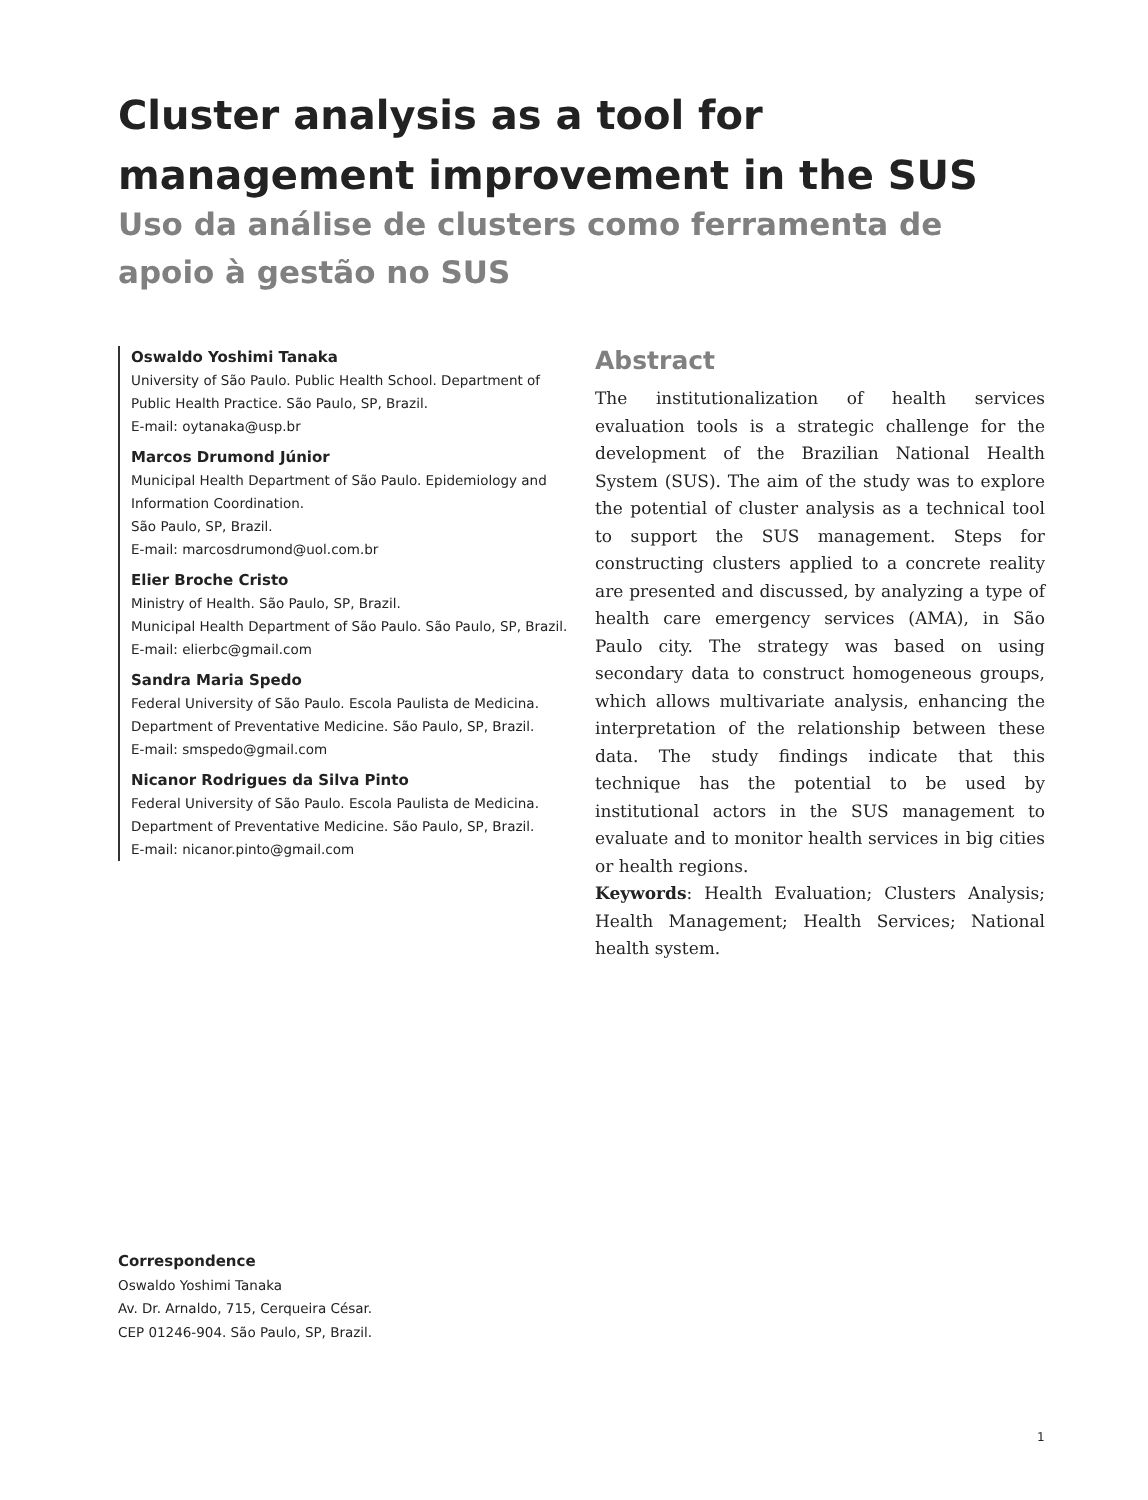Cluster analysis as a tool for management improvement in the SUS
Uso da análise de clusters como ferramenta de apoio à gestão no SUS
Oswaldo Yoshimi Tanaka
University of São Paulo. Public Health School. Department of Public Health Practice. São Paulo, SP, Brazil.
E-mail: oytanaka@usp.br
Marcos Drumond Júnior
Municipal Health Department of São Paulo. Epidemiology and Information Coordination.
São Paulo, SP, Brazil.
E-mail: marcosdrumond@uol.com.br
Elier Broche Cristo
Ministry of Health. São Paulo, SP, Brazil.
Municipal Health Department of São Paulo. São Paulo, SP, Brazil.
E-mail: elierbc@gmail.com
Sandra Maria Spedo
Federal University of São Paulo. Escola Paulista de Medicina. Department of Preventative Medicine. São Paulo, SP, Brazil.
E-mail: smspedo@gmail.com
Nicanor Rodrigues da Silva Pinto
Federal University of São Paulo. Escola Paulista de Medicina. Department of Preventative Medicine. São Paulo, SP, Brazil.
E-mail: nicanor.pinto@gmail.com
Abstract
The institutionalization of health services evaluation tools is a strategic challenge for the development of the Brazilian National Health System (SUS). The aim of the study was to explore the potential of cluster analysis as a technical tool to support the SUS management. Steps for constructing clusters applied to a concrete reality are presented and discussed, by analyzing a type of health care emergency services (AMA), in São Paulo city. The strategy was based on using secondary data to construct homogeneous groups, which allows multivariate analysis, enhancing the interpretation of the relationship between these data. The study findings indicate that this technique has the potential to be used by institutional actors in the SUS management to evaluate and to monitor health services in big cities or health regions.
Keywords: Health Evaluation; Clusters Analysis; Health Management; Health Services; National health system.
Correspondence
Oswaldo Yoshimi Tanaka
Av. Dr. Arnaldo, 715, Cerqueira César.
CEP 01246-904. São Paulo, SP, Brazil.
1